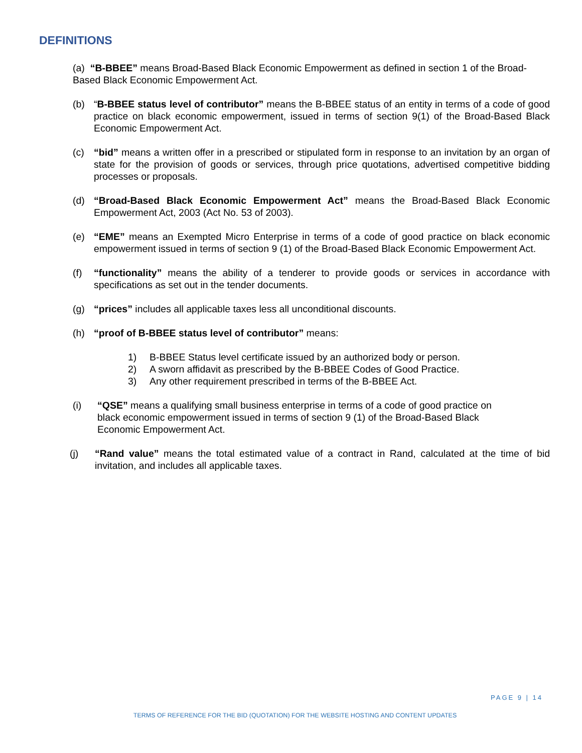DEFINITIONS
(a) “B-BBEE” means Broad-Based Black Economic Empowerment as defined in section 1 of the Broad-Based Black Economic Empowerment Act.
(b) “B-BBEE status level of contributor” means the B-BBEE status of an entity in terms of a code of good practice on black economic empowerment, issued in terms of section 9(1) of the Broad-Based Black Economic Empowerment Act.
(c) “bid” means a written offer in a prescribed or stipulated form in response to an invitation by an organ of state for the provision of goods or services, through price quotations, advertised competitive bidding processes or proposals.
(d) “Broad-Based Black Economic Empowerment Act” means the Broad-Based Black Economic Empowerment Act, 2003 (Act No. 53 of 2003).
(e) “EME” means an Exempted Micro Enterprise in terms of a code of good practice on black economic empowerment issued in terms of section 9 (1) of the Broad-Based Black Economic Empowerment Act.
(f) “functionality” means the ability of a tenderer to provide goods or services in accordance with specifications as set out in the tender documents.
(g) “prices” includes all applicable taxes less all unconditional discounts.
(h) “proof of B-BBEE status level of contributor” means:
1) B-BBEE Status level certificate issued by an authorized body or person.
2) A sworn affidavit as prescribed by the B-BBEE Codes of Good Practice.
3) Any other requirement prescribed in terms of the B-BBEE Act.
(i) “QSE” means a qualifying small business enterprise in terms of a code of good practice on black economic empowerment issued in terms of section 9 (1) of the Broad-Based Black Economic Empowerment Act.
(j) “Rand value” means the total estimated value of a contract in Rand, calculated at the time of bid invitation, and includes all applicable taxes.
PAGE 9 | 14
TERMS OF REFERENCE FOR THE BID (QUOTATION) FOR THE WEBSITE HOSTING AND CONTENT UPDATES